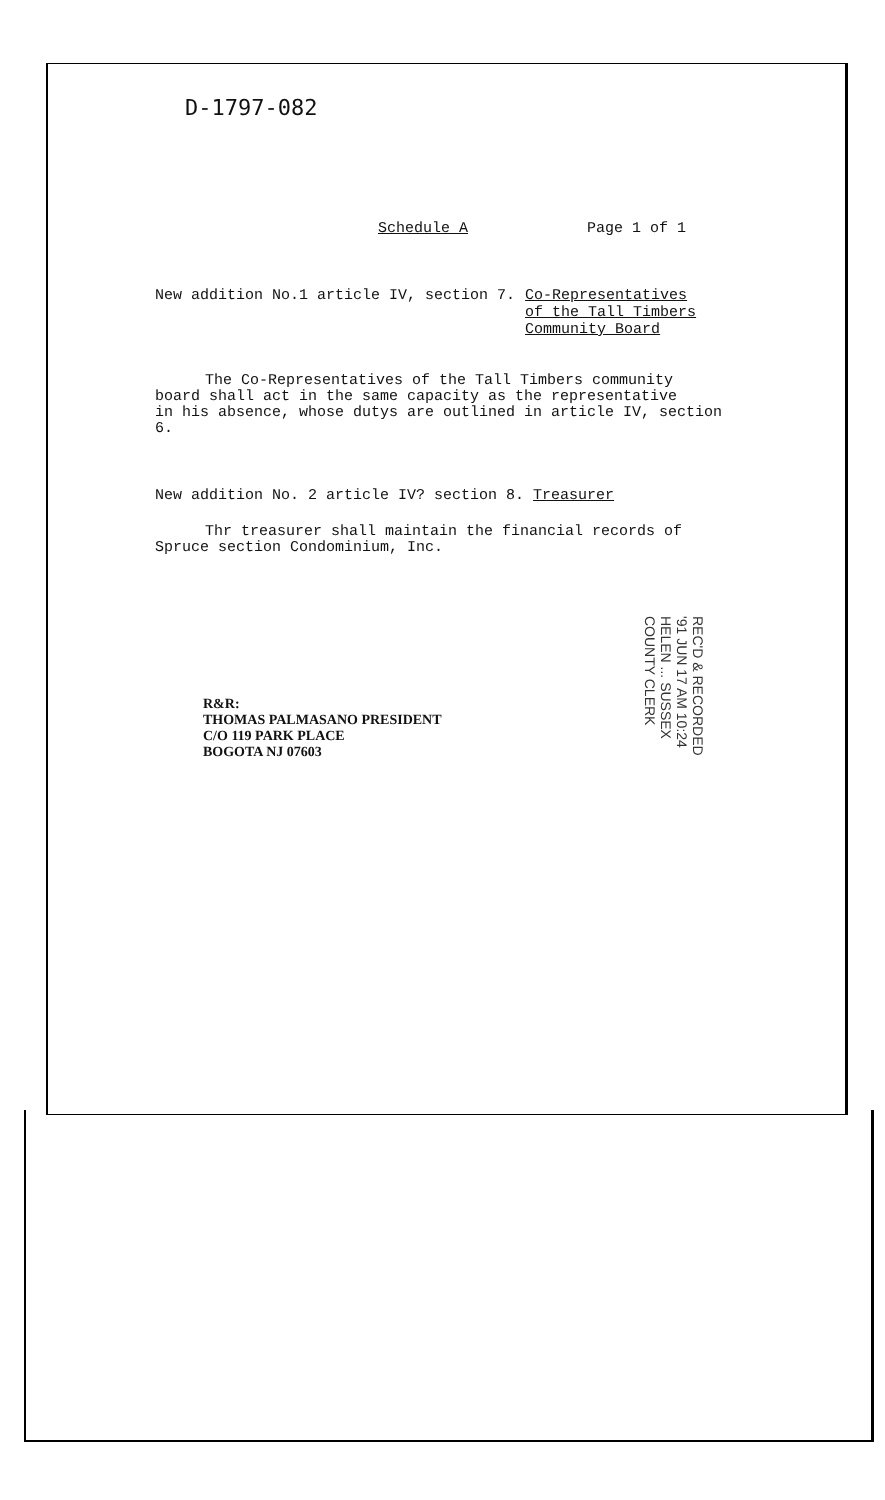D-1797-082
Schedule A Page 1 of 1
New addition No.1 article IV, section 7. Co-Representatives
of the Tall Timbers
Community Board
The Co-Representatives of the Tall Timbers community
board shall act in the same capacity as the representative
in his absence, whose dutys are outlined in article IV, section
6.
New addition No. 2 article IV? section 8. Treasurer
Thr treasurer shall maintain the financial records of
Spruce section Condominium, Inc.
R&R:
THOMAS PALMASANO PRESIDENT
C/O 119 PARK PLACE
BOGOTA NJ 07603
REC'D & RECORDED
'91 JUN 17 AM 10:24
HELEN ... SUSSEX COUNTY CLERK